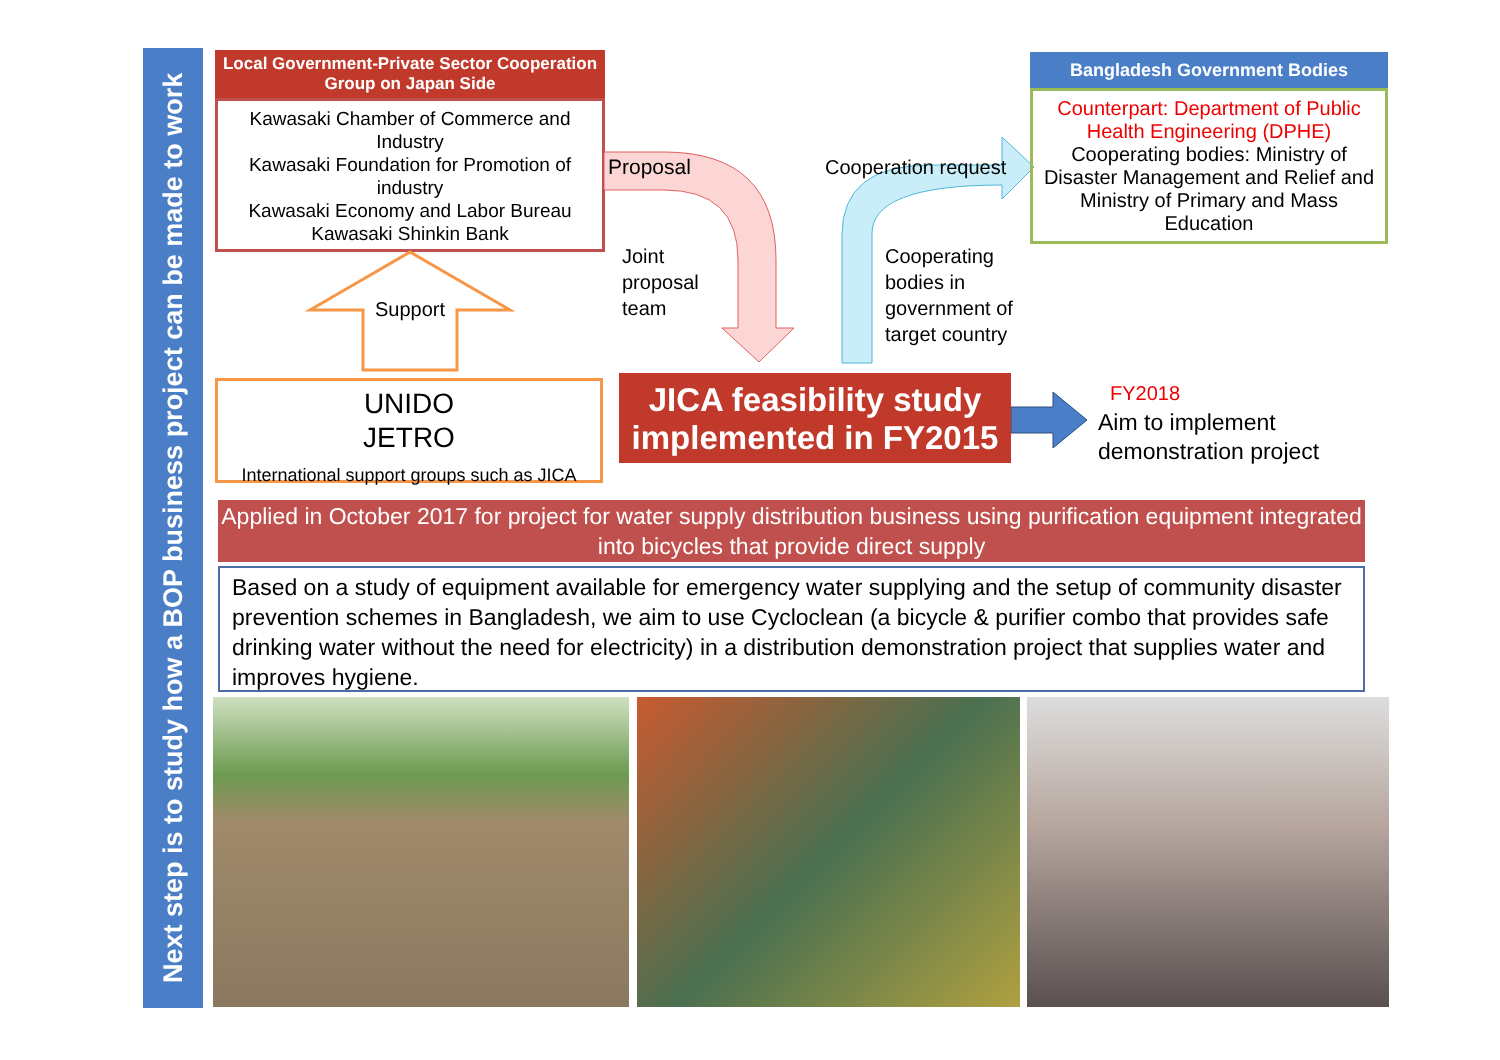Next step is to study how a BOP business project can be made to work
Local Government-Private Sector Cooperation Group on Japan Side
Kawasaki Chamber of Commerce and Industry
Kawasaki Foundation for Promotion of industry
Kawasaki Economy and Labor Bureau
Kawasaki Shinkin Bank
Support
UNIDO
JETRO
International support groups such as JICA
Proposal
Joint
proposal
team
Cooperation request
Cooperating
bodies in
government of
target country
Bangladesh Government Bodies
Counterpart: Department of Public Health Engineering (DPHE)
Cooperating bodies: Ministry of Disaster Management and Relief and Ministry of Primary and Mass Education
JICA feasibility study implemented in FY2015
FY2018
Aim to implement
demonstration project
Applied in October 2017 for project for water supply distribution business using purification equipment integrated into bicycles that provide direct supply
Based on a study of equipment available for emergency water supplying and the setup of community disaster prevention schemes in Bangladesh, we aim to use Cycloclean (a bicycle & purifier combo that provides safe drinking water without the need for electricity) in a distribution demonstration project that supplies water and improves hygiene.